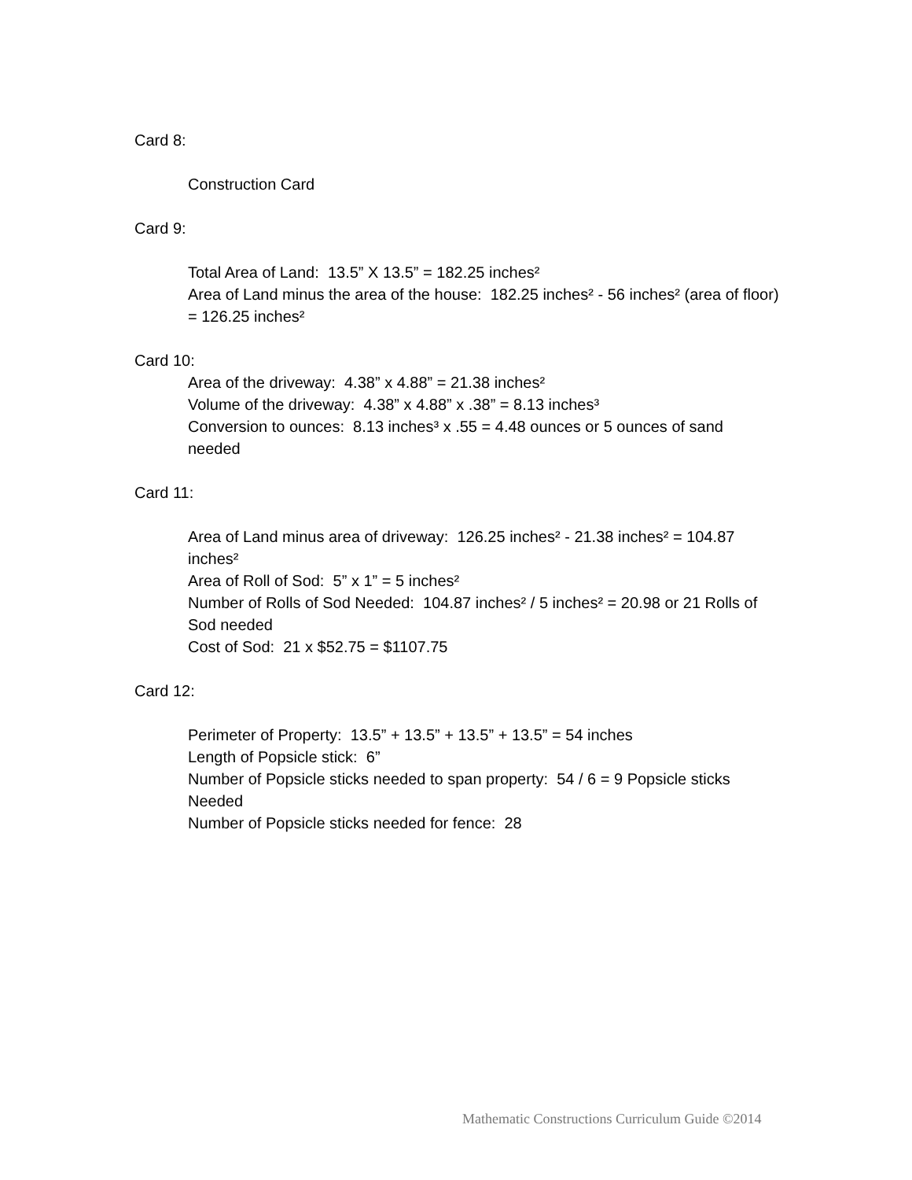Card 8:
Construction Card
Card 9:
Total Area of Land: 13.5” X 13.5” = 182.25 inches²
Area of Land minus the area of the house: 182.25 inches² - 56 inches² (area of floor) = 126.25 inches²
Card 10:
Area of the driveway: 4.38” x 4.88” = 21.38 inches²
Volume of the driveway: 4.38” x 4.88” x .38” = 8.13 inches³
Conversion to ounces: 8.13 inches³ x .55 = 4.48 ounces or 5 ounces of sand needed
Card 11:
Area of Land minus area of driveway: 126.25 inches² - 21.38 inches² = 104.87 inches²
Area of Roll of Sod: 5” x 1” = 5 inches²
Number of Rolls of Sod Needed: 104.87 inches² / 5 inches² = 20.98 or 21 Rolls of Sod needed
Cost of Sod: 21 x $52.75 = $1107.75
Card 12:
Perimeter of Property: 13.5” + 13.5” + 13.5” + 13.5” = 54 inches
Length of Popsicle stick: 6”
Number of Popsicle sticks needed to span property: 54 / 6 = 9 Popsicle sticks Needed
Number of Popsicle sticks needed for fence: 28
Mathematic Constructions Curriculum Guide ©2014